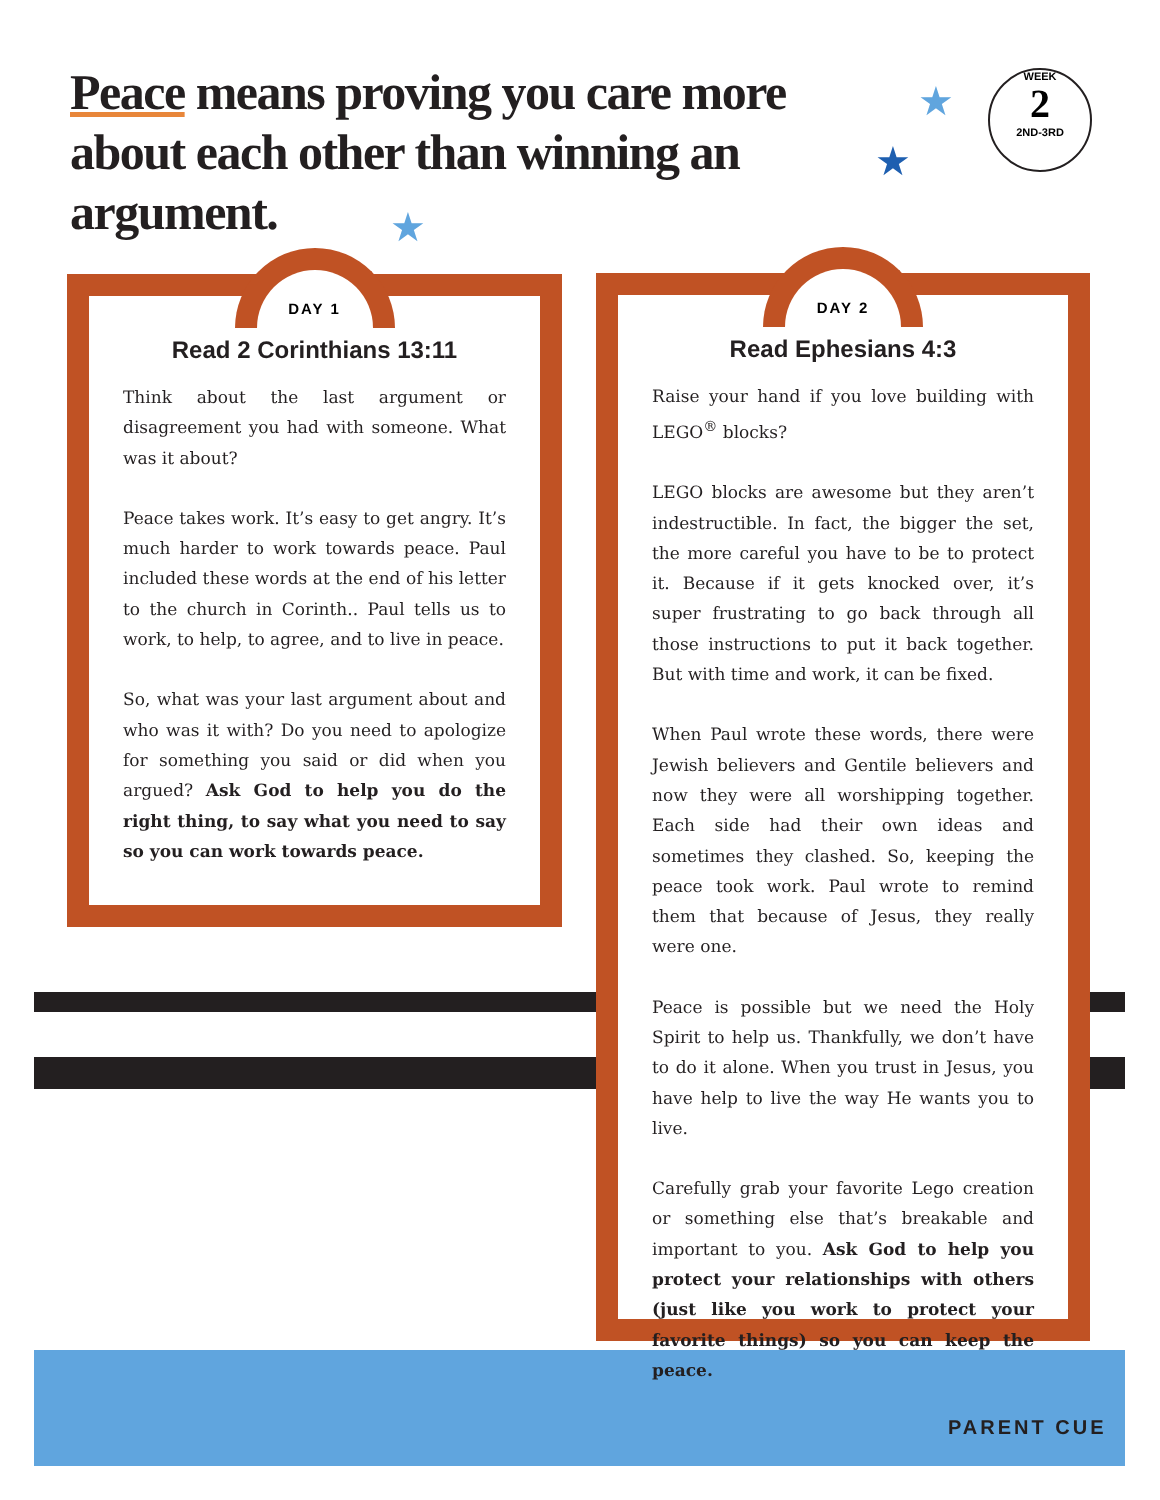Peace means proving you care more about each other than winning an argument.
★
★
★
WEEK
2
2ND-3RD
DAY 1
Read 2 Corinthians 13:11
Think about the last argument or disagreement you had with someone. What was it about?
Peace takes work. It’s easy to get angry. It’s much harder to work towards peace. Paul included these words at the end of his letter to the church in Corinth.. Paul tells us to work, to help, to agree, and to live in peace.
So, what was your last argument about and who was it with? Do you need to apologize for something you said or did when you argued? Ask God to help you do the right thing, to say what you need to say so you can work towards peace.
DAY 2
Read Ephesians 4:3
Raise your hand if you love building with LEGO<sup>®</sup> blocks?
LEGO blocks are awesome but they aren’t indestructible. In fact, the bigger the set, the more careful you have to be to protect it. Because if it gets knocked over, it’s super frustrating to go back through all those instructions to put it back together. But with time and work, it can be fixed.
When Paul wrote these words, there were Jewish believers and Gentile believers and now they were all worshipping together. Each side had their own ideas and sometimes they clashed. So, keeping the peace took work. Paul wrote to remind them that because of Jesus, they really were one.
Peace is possible but we need the Holy Spirit to help us. Thankfully, we don’t have to do it alone. When you trust in Jesus, you have help to live the way He wants you to live.
Carefully grab your favorite Lego creation or something else that’s breakable and important to you. Ask God to help you protect your relationships with others (just like you work to protect your favorite things) so you can keep the peace.
PARENT CUE